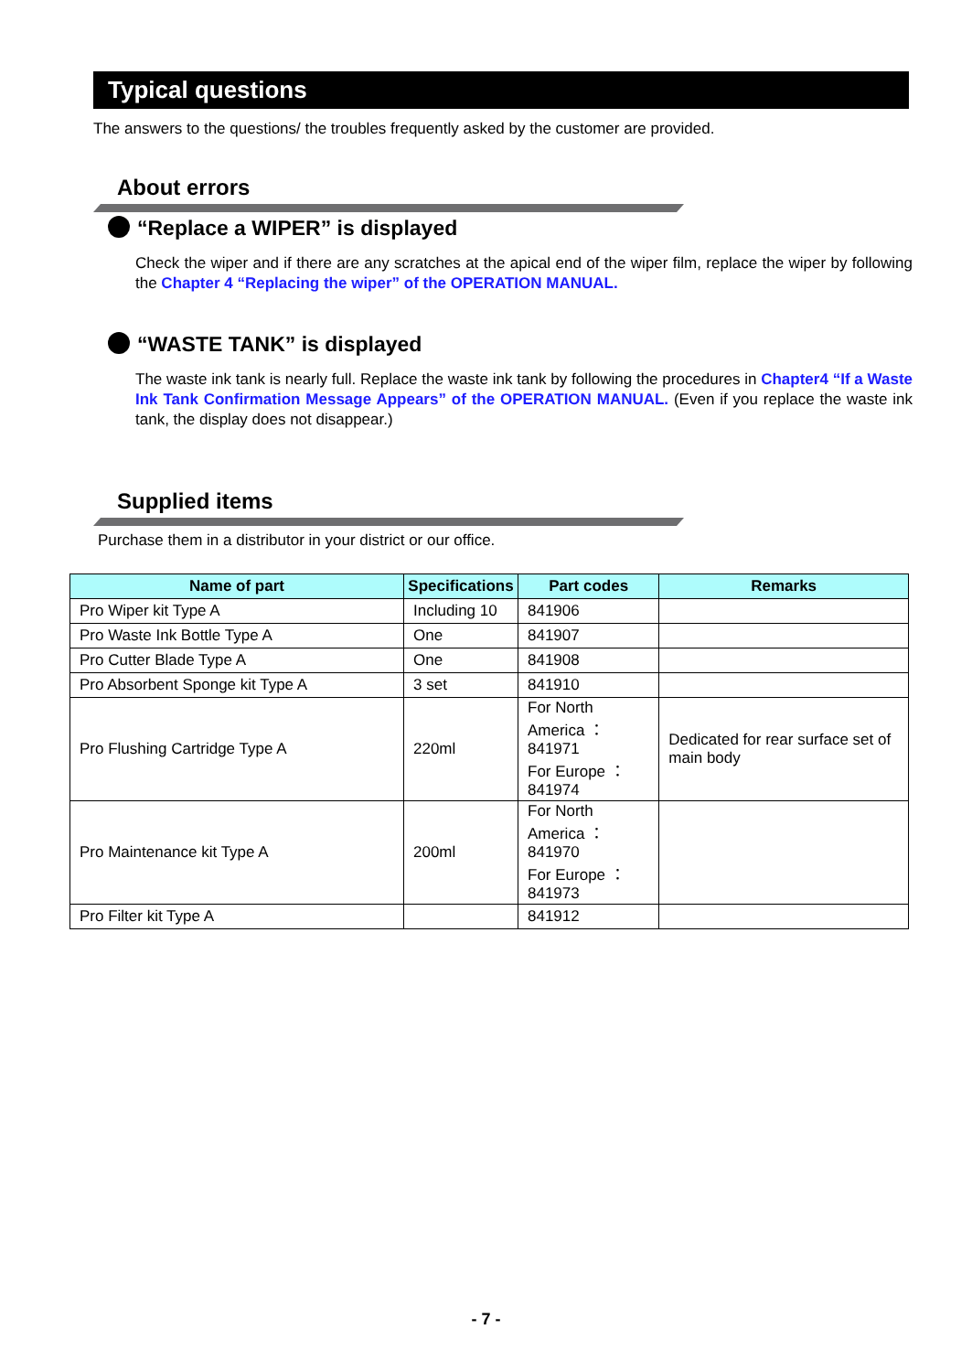Typical questions
The answers to the questions/ the troubles frequently asked by the customer are provided.
About errors
“Replace a WIPER” is displayed
Check the wiper and if there are any scratches at the apical end of the wiper film, replace the wiper by following the Chapter 4 “Replacing the wiper” of the OPERATION MANUAL.
“WASTE TANK” is displayed
The waste ink tank is nearly full. Replace the waste ink tank by following the procedures in Chapter4 “If a Waste Ink Tank Confirmation Message Appears” of the OPERATION MANUAL. (Even if you replace the waste ink tank, the display does not disappear.)
Supplied items
Purchase them in a distributor in your district or our office.
| Name of part | Specifications | Part codes | Remarks |
| --- | --- | --- | --- |
| Pro Wiper kit Type A | Including 10 | 841906 | |
| Pro Waste Ink Bottle Type A | One | 841907 | |
| Pro Cutter Blade Type A | One | 841908 | |
| Pro Absorbent Sponge kit Type A | 3 set | 841910 | |
| Pro Flushing Cartridge Type A | 220ml | For North America ： 841971 For Europe ：841974 | Dedicated for rear surface set of main body |
| Pro Maintenance kit Type A | 200ml | For North America ： 841970 For Europe ：841973 | |
| Pro Filter kit Type A | | 841912 | |
- 7 -